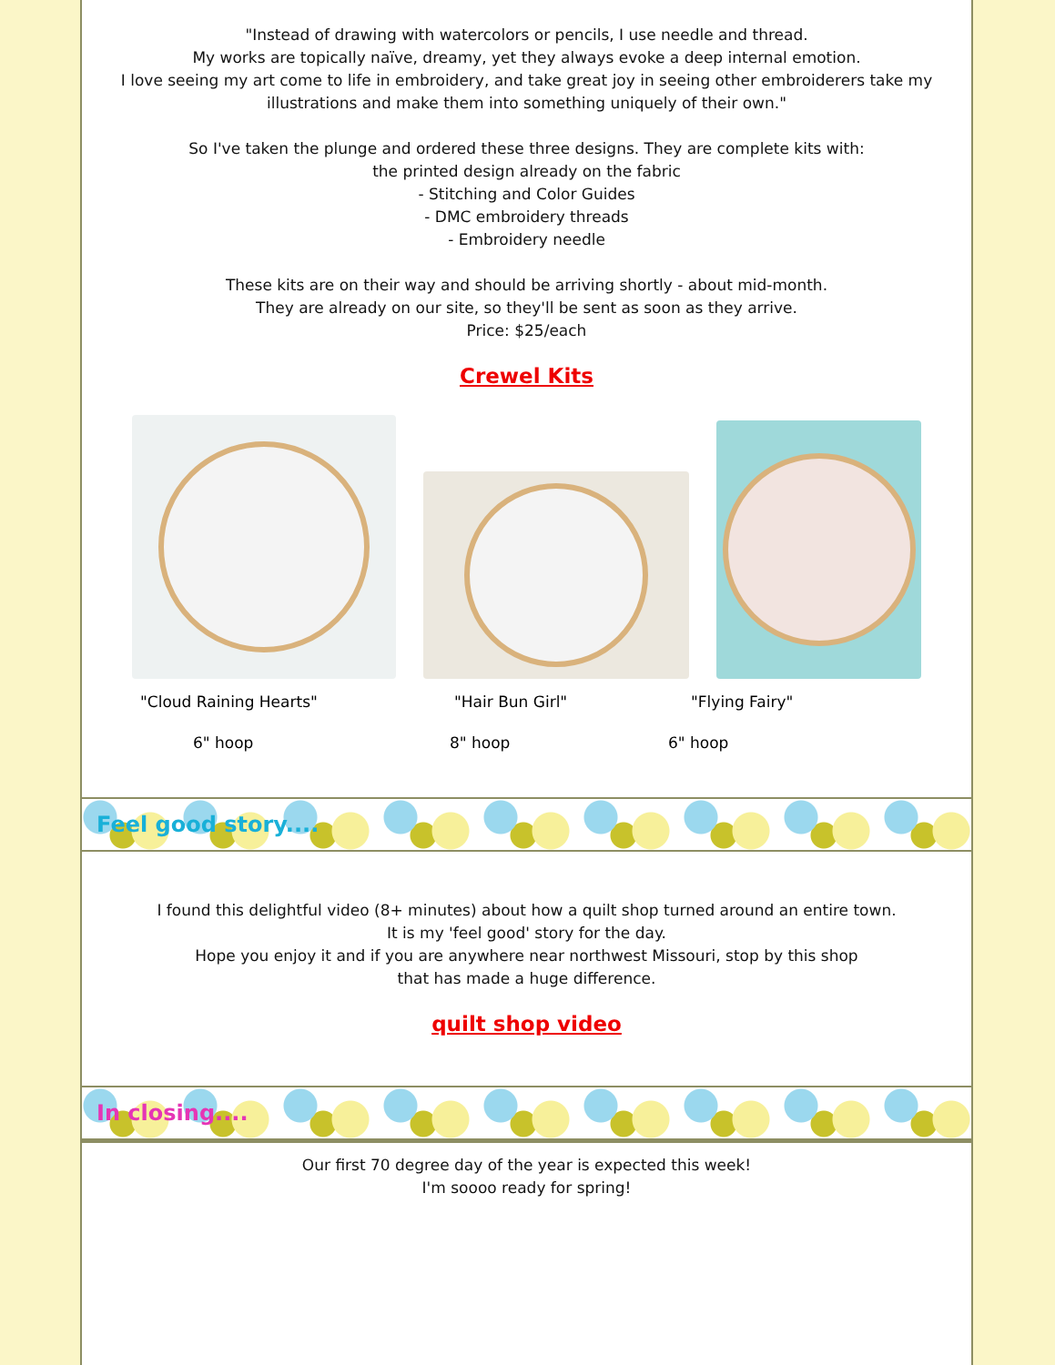"Instead of drawing with watercolors or pencils, I use needle and thread.
My works are topically naïve, dreamy, yet they always evoke a deep internal emotion.
I love seeing my art come to life in embroidery, and take great joy in seeing other embroiderers take my illustrations and make them into something uniquely of their own."
So I've taken the plunge and ordered these three designs. They are complete kits with:
the printed design already on the fabric
- Stitching and Color Guides
- DMC embroidery threads
- Embroidery needle
These kits are on their way and should be arriving shortly - about mid-month.
They are already on our site, so they'll be sent as soon as they arrive.
Price: $25/each
Crewel Kits
"Cloud Raining Hearts" "Hair Bun Girl" "Flying Fairy"
6" hoop 8" hoop 6" hoop
Feel good story....
I found this delightful video (8+ minutes) about how a quilt shop turned around an entire town.
It is my 'feel good' story for the day.
Hope you enjoy it and if you are anywhere near northwest Missouri, stop by this shop
that has made a huge difference.
quilt shop video
In closing....
Our first 70 degree day of the year is expected this week!
I'm soooo ready for spring!